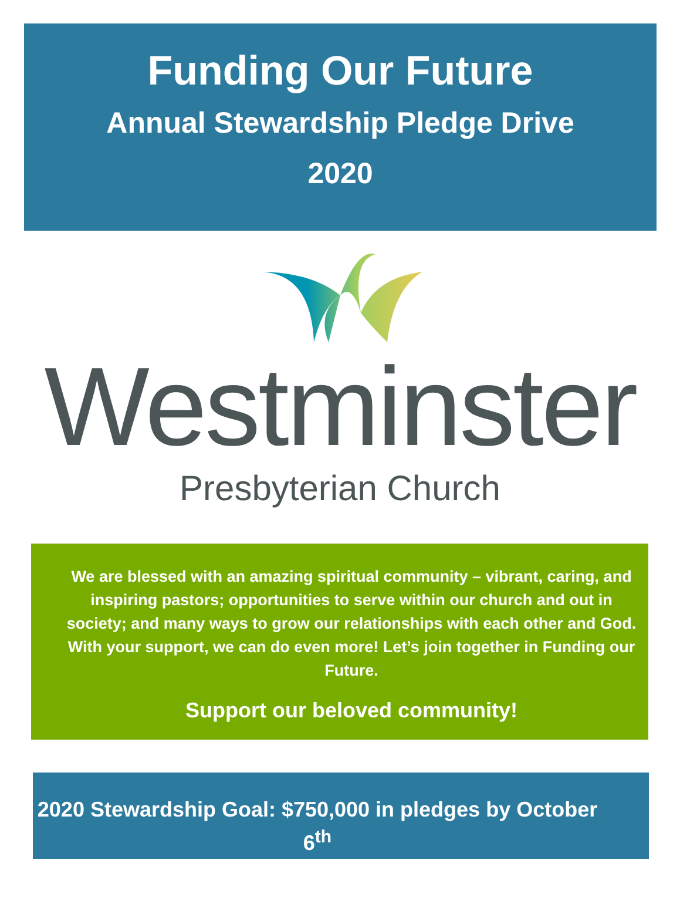Funding Our Future
Annual Stewardship Pledge Drive
2020
Westminster
Presbyterian Church
We are blessed with an amazing spiritual community – vibrant, caring, and inspiring pastors; opportunities to serve within our church and out in society; and many ways to grow our relationships with each other and God. With your support, we can do even more! Let’s join together in Funding our Future.
Support our beloved community!
2020 Stewardship Goal: $750,000 in pledges by October 6<sup>th</sup>